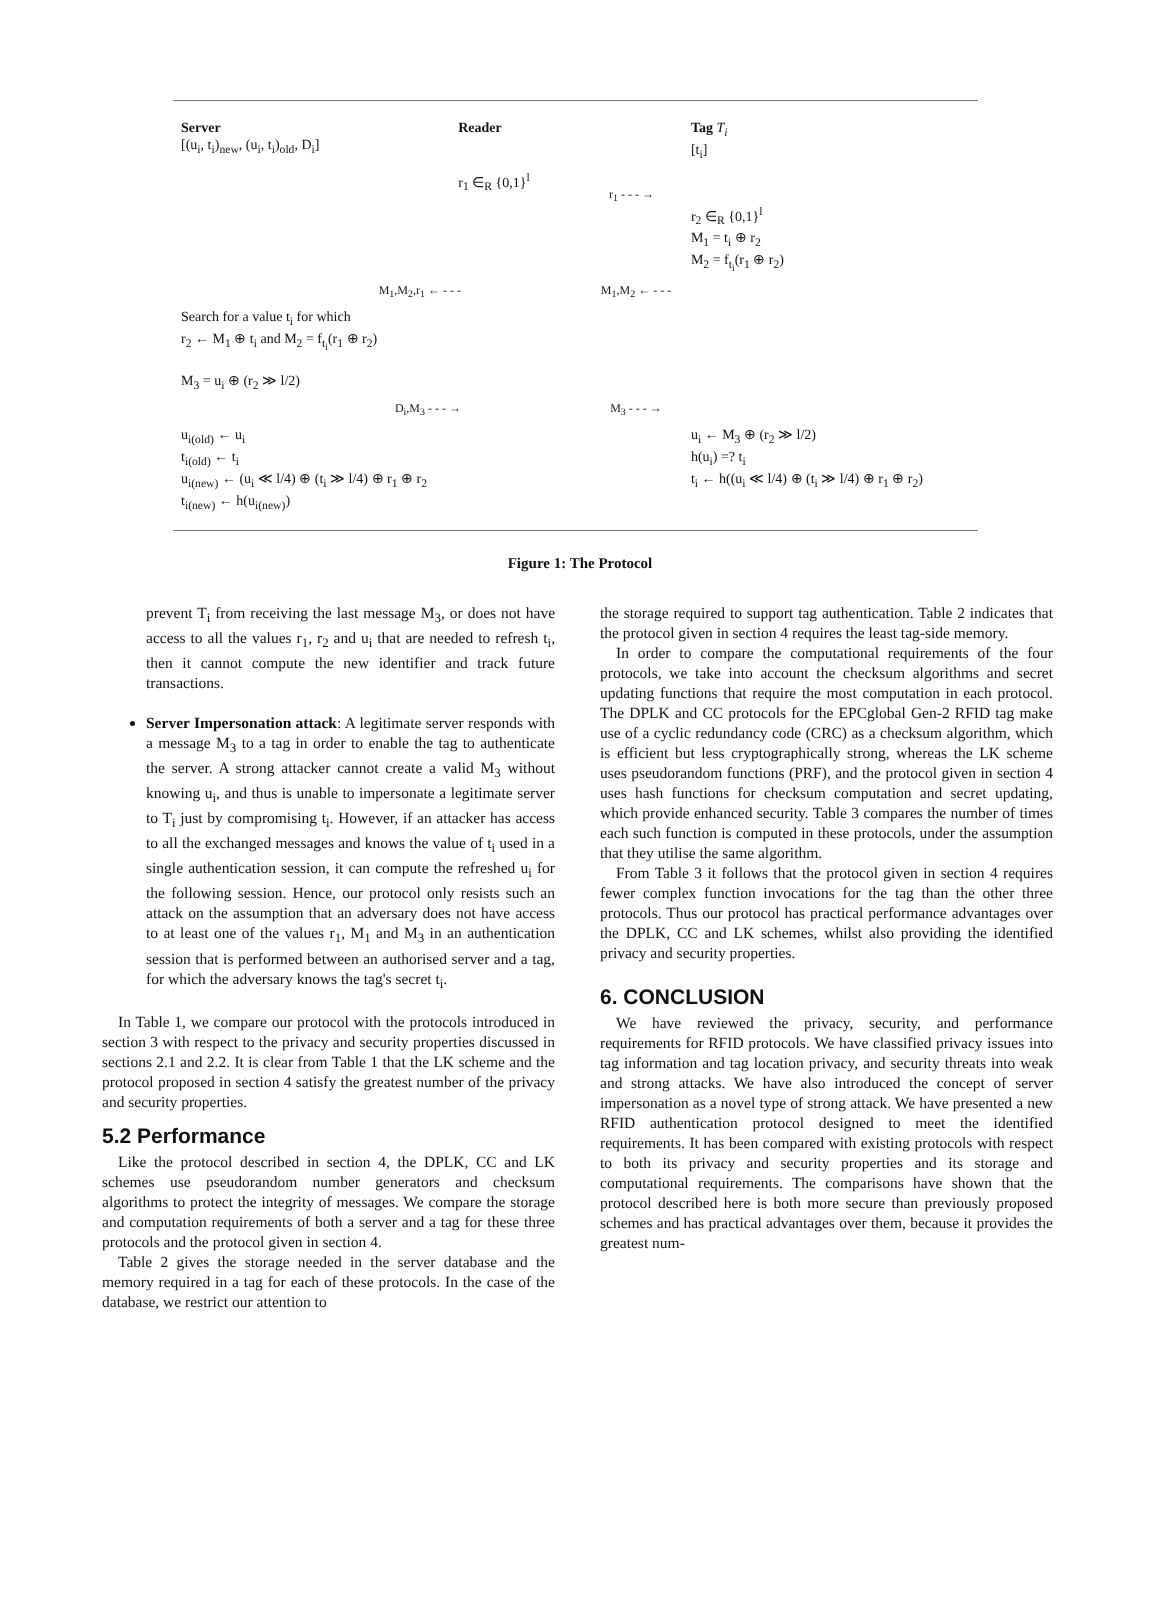Server
[(u<sub>i</sub>, t<sub>i</sub>)<sub>new</sub>, (u<sub>i</sub>, t<sub>i</sub>)<sub>old</sub>, D<sub>i</sub>]
Reader Tag T<sub>i</sub>
[t<sub>i</sub>]
r<sub>1</sub> ∈<sub>R</sub> {0,1}<sup>l</sup>
r<sub>1</sub> - - - →
r<sub>2</sub> ∈<sub>R</sub> {0,1}<sup>l</sup>
M<sub>1</sub> = t<sub>i</sub> ⊕ r<sub>2</sub>
M<sub>2</sub> = f<sub>t<sub>i</sub></sub>(r<sub>1</sub> ⊕ r<sub>2</sub>)
M<sub>1</sub>,M<sub>2</sub>,r<sub>1</sub> ← - - - M<sub>1</sub>,M<sub>2</sub> ← - - -
Search for a value t<sub>i</sub> for which
r<sub>2</sub> ← M<sub>1</sub> ⊕ t<sub>i</sub> and M<sub>2</sub> = f<sub>t<sub>i</sub></sub>(r<sub>1</sub> ⊕ r<sub>2</sub>)
M<sub>3</sub> = u<sub>i</sub> ⊕ (r<sub>2</sub> ≫ l/2)
D<sub>i</sub>,M<sub>3</sub> - - - → M<sub>3</sub> - - - →
u<sub>i(old)</sub> ← u<sub>i</sub>
t<sub>i(old)</sub> ← t<sub>i</sub>
u<sub>i(new)</sub> ← (u<sub>i</sub> ≪ l/4) ⊕ (t<sub>i</sub> ≫ l/4) ⊕ r<sub>1</sub> ⊕ r<sub>2</sub>
t<sub>i(new)</sub> ← h(u<sub>i(new)</sub>)
u<sub>i</sub> ← M<sub>3</sub> ⊕ (r<sub>2</sub> ≫ l/2)
h(u<sub>i</sub>) =? t<sub>i</sub>
t<sub>i</sub> ← h((u<sub>i</sub> ≪ l/4) ⊕ (t<sub>i</sub> ≫ l/4) ⊕ r<sub>1</sub> ⊕ r<sub>2</sub>)
Figure 1: The Protocol
prevent T<sub>i</sub> from receiving the last message M<sub>3</sub>, or does not have access to all the values r<sub>1</sub>, r<sub>2</sub> and u<sub>i</sub> that are needed to refresh t<sub>i</sub>, then it cannot compute the new identifier and track future transactions.
Server Impersonation attack: A legitimate server responds with a message M<sub>3</sub> to a tag in order to enable the tag to authenticate the server. A strong attacker cannot create a valid M<sub>3</sub> without knowing u<sub>i</sub>, and thus is unable to impersonate a legitimate server to T<sub>i</sub> just by compromising t<sub>i</sub>. However, if an attacker has access to all the exchanged messages and knows the value of t<sub>i</sub> used in a single authentication session, it can compute the refreshed u<sub>i</sub> for the following session. Hence, our protocol only resists such an attack on the assumption that an adversary does not have access to at least one of the values r<sub>1</sub>, M<sub>1</sub> and M<sub>3</sub> in an authentication session that is performed between an authorised server and a tag, for which the adversary knows the tag's secret t<sub>i</sub>.
In Table 1, we compare our protocol with the protocols introduced in section 3 with respect to the privacy and security properties discussed in sections 2.1 and 2.2. It is clear from Table 1 that the LK scheme and the protocol proposed in section 4 satisfy the greatest number of the privacy and security properties.
5.2 Performance
Like the protocol described in section 4, the DPLK, CC and LK schemes use pseudorandom number generators and checksum algorithms to protect the integrity of messages. We compare the storage and computation requirements of both a server and a tag for these three protocols and the protocol given in section 4.
Table 2 gives the storage needed in the server database and the memory required in a tag for each of these protocols. In the case of the database, we restrict our attention to
the storage required to support tag authentication. Table 2 indicates that the protocol given in section 4 requires the least tag-side memory.
In order to compare the computational requirements of the four protocols, we take into account the checksum algorithms and secret updating functions that require the most computation in each protocol. The DPLK and CC protocols for the EPCglobal Gen-2 RFID tag make use of a cyclic redundancy code (CRC) as a checksum algorithm, which is efficient but less cryptographically strong, whereas the LK scheme uses pseudorandom functions (PRF), and the protocol given in section 4 uses hash functions for checksum computation and secret updating, which provide enhanced security. Table 3 compares the number of times each such function is computed in these protocols, under the assumption that they utilise the same algorithm.
From Table 3 it follows that the protocol given in section 4 requires fewer complex function invocations for the tag than the other three protocols. Thus our protocol has practical performance advantages over the DPLK, CC and LK schemes, whilst also providing the identified privacy and security properties.
6. CONCLUSION
We have reviewed the privacy, security, and performance requirements for RFID protocols. We have classified privacy issues into tag information and tag location privacy, and security threats into weak and strong attacks. We have also introduced the concept of server impersonation as a novel type of strong attack. We have presented a new RFID authentication protocol designed to meet the identified requirements. It has been compared with existing protocols with respect to both its privacy and security properties and its storage and computational requirements. The comparisons have shown that the protocol described here is both more secure than previously proposed schemes and has practical advantages over them, because it provides the greatest num-